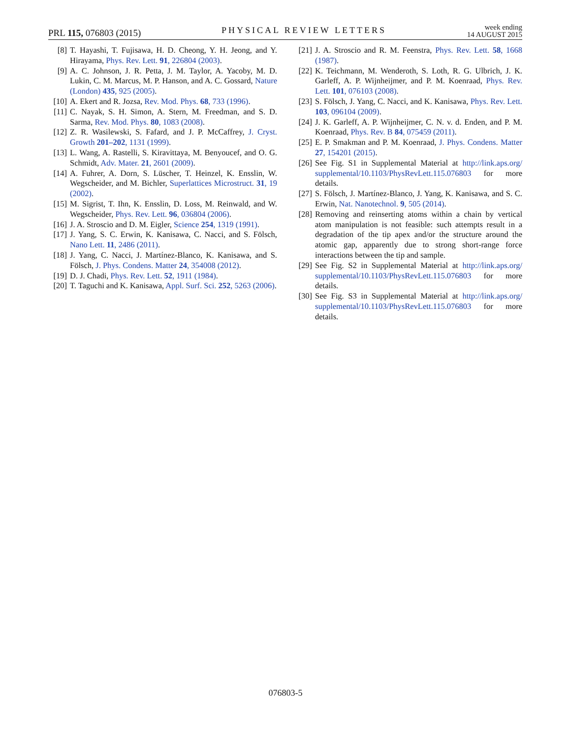PRL 115, 076803 (2015)
PHYSICAL REVIEW LETTERS
week ending
14 AUGUST 2015
[8] T. Hayashi, T. Fujisawa, H. D. Cheong, Y. H. Jeong, and Y. Hirayama, Phys. Rev. Lett. 91, 226804 (2003).
[9] A. C. Johnson, J. R. Petta, J. M. Taylor, A. Yacoby, M. D. Lukin, C. M. Marcus, M. P. Hanson, and A. C. Gossard, Nature (London) 435, 925 (2005).
[10] A. Ekert and R. Jozsa, Rev. Mod. Phys. 68, 733 (1996).
[11] C. Nayak, S. H. Simon, A. Stern, M. Freedman, and S. D. Sarma, Rev. Mod. Phys. 80, 1083 (2008).
[12] Z. R. Wasilewski, S. Fafard, and J. P. McCaffrey, J. Cryst. Growth 201–202, 1131 (1999).
[13] L. Wang, A. Rastelli, S. Kiravittaya, M. Benyoucef, and O. G. Schmidt, Adv. Mater. 21, 2601 (2009).
[14] A. Fuhrer, A. Dorn, S. Lüscher, T. Heinzel, K. Ensslin, W. Wegscheider, and M. Bichler, Superlattices Microstruct. 31, 19 (2002).
[15] M. Sigrist, T. Ihn, K. Ensslin, D. Loss, M. Reinwald, and W. Wegscheider, Phys. Rev. Lett. 96, 036804 (2006).
[16] J. A. Stroscio and D. M. Eigler, Science 254, 1319 (1991).
[17] J. Yang, S. C. Erwin, K. Kanisawa, C. Nacci, and S. Fölsch, Nano Lett. 11, 2486 (2011).
[18] J. Yang, C. Nacci, J. Martínez-Blanco, K. Kanisawa, and S. Fölsch, J. Phys. Condens. Matter 24, 354008 (2012).
[19] D. J. Chadi, Phys. Rev. Lett. 52, 1911 (1984).
[20] T. Taguchi and K. Kanisawa, Appl. Surf. Sci. 252, 5263 (2006).
[21] J. A. Stroscio and R. M. Feenstra, Phys. Rev. Lett. 58, 1668 (1987).
[22] K. Teichmann, M. Wenderoth, S. Loth, R. G. Ulbrich, J. K. Garleff, A. P. Wijnheijmer, and P. M. Koenraad, Phys. Rev. Lett. 101, 076103 (2008).
[23] S. Fölsch, J. Yang, C. Nacci, and K. Kanisawa, Phys. Rev. Lett. 103, 096104 (2009).
[24] J. K. Garleff, A. P. Wijnheijmer, C. N. v. d. Enden, and P. M. Koenraad, Phys. Rev. B 84, 075459 (2011).
[25] E. P. Smakman and P. M. Koenraad, J. Phys. Condens. Matter 27, 154201 (2015).
[26] See Fig. S1 in Supplemental Material at http://link.aps.org/ supplemental/10.1103/PhysRevLett.115.076803 for more details.
[27] S. Fölsch, J. Martínez-Blanco, J. Yang, K. Kanisawa, and S. C. Erwin, Nat. Nanotechnol. 9, 505 (2014).
[28] Removing and reinserting atoms within a chain by vertical atom manipulation is not feasible: such attempts result in a degradation of the tip apex and/or the structure around the atomic gap, apparently due to strong short-range force interactions between the tip and sample.
[29] See Fig. S2 in Supplemental Material at http://link.aps.org/ supplemental/10.1103/PhysRevLett.115.076803 for more details.
[30] See Fig. S3 in Supplemental Material at http://link.aps.org/ supplemental/10.1103/PhysRevLett.115.076803 for more details.
076803-5